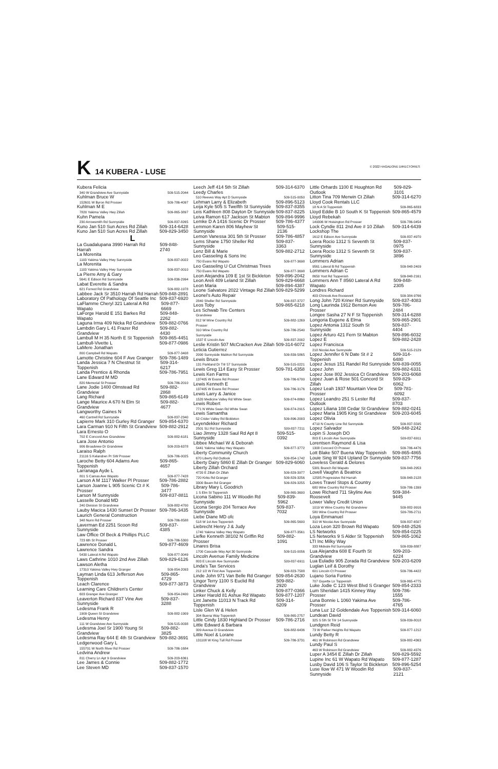K 14 KUBERA - LUSE © 2022 HAGADONE DIRECTORIES
Kubera Felicia
340 W Grandview Ave Sunnyside 509-515-2044
Kuhlman Bruce W
152601 W Byron Rd Prosser 509-786-4097
Kuhlman M E
7820 Yakima Valley Hwy Zillah 509-865-3897
Kuhn Pamela
230 Arrowsmith Rd Sunnyside 509-837-8265
Kuno Jan 510 Sun Acres Rd Zillah 509-314-6428
Kuno Jan 510 Sun Acres Rd Zillah 509-829-3450
L
La Guadalupana 3990 Harrah Rd Harrah 509-848-2740
La Morenita
1103 Yakima Valley Hwy Sunnyside 509-837-0022
La Morenita
1103 Yakima Valley Hwy Sunnyside 509-837-0010
La Pierre Amy & Gary
5641 E Edison Rd Sunnyside 509-836-2994
Labat Everette & Sandra
621 Forrest Rd Grandview 509-882-1978
Labbee Jack Sr 3510 Harrah Rd Harrah 509-848-2891
Laboratory Of Pathology Of Seattle Inc 509-837-6920
LaFlamme Cheryl 321 Lateral A Rd Wapato 509-877-6669
LaForge Harold E 151 Barkes Rd Wapato 509-848-2262
Laguna Irma 409 Nicka Rd Grandview 509-882-0766
Lambdin Gary L 41 Frazer Rd Grandview 509-882-4430
Lambull M H 35 North E St Toppenish 509-865-4451
Lambull-Vivette L 509-877-0986
LaMere Jonathan
800 Campbell Rd Wapato 509-877-3408
Lamotte Christine 604 F Ave Granger 509-786-1489
Landa Jessica 7 N Chestnut St Toppenish 509-314-6217
Landa Prentice & Rhonda 509-786-7951
Lane Edward M MD
820 Memorial St Prosser 509-786-2010
Lane Jodie 1400 Olmstead Rd Grandview 509-882-2868
Lang Richard 509-865-6149
Lange Maurice A 670 N Elm St Grandview 509-882-4677
Langworthy Gaines N
460 Cantrell Rd Sunnyside 509-837-2340
Lapierre Mark 310 Gurley Rd Granger 509-854-6370
Lara Carman 910 N Fifth St Grandview 509-882-2912
Lara Ernesto O
702 E Concord Ave Grandview 509-882-6181
Lara Jose Antonio
906 Broadview Dr Grandview 509-203-6378
Laraiso Ralph
21116 S Kelandren Pr SW Prosser 509-786-0025
Laroche Betty 604 Adams Ave Toppenish 509-865-4657
Larranaga Ayde L
801 S Camas Ave Wapato 509-877-7428
Larson A M 1117 Walker Pl Prosser 509-786-2882
Larson Joanne L 905 Scenic Ct # K Prosser 509-786-3477
Larson M Sunnyside 509-837-8811
Lasselle Donald MD
240 Division St Grandview 509-882-4700
Lauby Macica 1430 Sunset Dr Prosser 509-786-3435
Laurich General Construction
348 Nunn Rd Prosser 509-786-8588
Laverman Ed 2251 Scoon Rd Sunnyside 509-837-4385
Law Office Of Beck & Phillips PLLC
723 6th St Prosser 509-786-5300
Lawrence Donald L 509-877-4609
Lawrence Sandra
5430 Lateral A Rd Wapato 509-877-3049
Laws Cathrine 1010 2nd Ave Zillah 509-829-6126
Lawson Aletha
17310 Yakima Valley Hwy Granger 509-854-2093
Layman Linda 613 Jefferson Ave Toppenish 509-865-4729
Leach Clarence 509-877-3873
Learning Care Children's Center
603 Granger Ave Granger 509-854-2400
Leaverton Richard 837 Vine Ave Sunnyside 509-837-3288
Ledesma Frank R
1909 Queen St Grandview 509-882-1909
Ledesma Henry
111 W Grandview Ave Sunnyside 509-515-0038
Ledesma Joel Sr 1900 Young St Grandview 509-882-3825
Ledesma Ray 644 E 4th St Grandview 509-882-3691
Ledgerwood Gary L
155701 W North River Rd Prosser 509-786-1684
Ledvina Andrew
811 Cherry Ln Apt 9 Grandview 509-203-6361
Lee James & Connie 509-882-1772
Lee Steven MD 509-837-1570
Leech Jeff 414 5th St Zillah 509-314-6370
Leedy Charles
510 Reeves Way Apt D Sunnyside 509-515-0050
Lehman Larry & Elizabeth 509-896-5123
Leija Kyle 505 S Twelfth St Sunnyside 509-837-8355
Leis Kathleen 808 Dayton Dr Sunnyside 509-837-8225
Leiva Ramon 617 Jackson St Mabton 509-894-9996
Lemke D A 1416 Scenic Dr Prosser 509-786-4377
Lemmon Karen 806 Mayhew St Sunnyside 509-515-2136
Lemon Vanessa 301 5th St Prosser 509-786-4857
Lems Shane 1750 Sheller Rd Sunnyside 509-837-3363
Lenz Bill & Marie 509-882-2712
Leo Gasseling & Sons Inc
750 Evans Rd Wapato 509-877-3698
Leo Gasseling U Cut Christmas Trees
750 Evans Rd Wapato 509-877-3698
Leon Alejandra 109 E 1st St Bickleton 509-896-2042
Leon Areli 409 Leland St Zillah 509-829-6668
Leon Maria 509-894-4387
Leone Salvatore 2022 Vintage Rd Zillah 509-829-5299
Leonel's Auto Repair
2840 Sheller Rd Sunnyside 509-837-3727
Leos Toby 509-865-6218
Les Schwab Tire Centers
Grandview
812 W Wine Country Rd 509-882-1269
Prosser
310 Wine Country Rd 509-786-2540
Sunnyside
1537 E Lincoln Ave 509-837-2002
Leslie Kristin 507 McCracken Ave Zillah 509-314-6072
Leticia Gutierrez
2090 Sunnyside Mabton Rd Sunnyside 509-839-5865
Lewis Bruce
131 Parkland Dr Trlr 57 Sunnyside 509-515-0221
Lewis Greg 114 Easy St Prosser 509-781-6358
Lewis Ken Farms
137405 W Evans Rd Prosser 509-786-6700
Lewis Kenneth E
137405 W Evans Rd Prosser 509-786-3176
Lewis Larry & Janice
1520 Medicine Valley Rd White Swan 509-874-8860
Lewis Robert
771 N White Swan Rd White Swan 509-874-2915
Lewis Samantha
52 Crider Valley Rd Bickleton 509-896-2003
Leyendekker Richard
2501 SLI Rd Sunnyside 509-837-7211
Liao Jimmy 1328 Saul Rd Apt 8 Sunnyside 509-515-0392
Libbee Michael W & Deborah
5441 Yakima Valley Hwy Wapato 509-877-3772
Liberty Community Church
670 Liberty Rd Outlook 509-854-1742
Liberty Dairy 5860 E Zillah Dr Granger 509-829-6060
Liberty Zillah Orchard
4720 E Zillah Dr Zillah 509-829-3977
720 Kirks Rd Granger 509-829-3256
3300 Beam Rd Granger 509-829-3255
Library Mary L Goodrich
1 S Elm St Toppenish 509-865-3600
Licona Sabino 111 W Woodin Rd Sunnyside 509-839-5962
Licona Sergio 204 Terrace Ave Sunnyside 509-837-7032
Liebe Diane MD ofc
518 W 1st Ave Toppenish 509-865-5600
Liebrecht Henry J & Judy
1740 Yakima Valley Hwy Wapato 509-877-3561
Liefke Kenneth 38102 N Griffin Rd Prosser 509-882-1091
Linares Brisa
1700 Cascade Way Apt 30 Sunnyside 509-515-0056
Lincoln Avenue Family Medicine
803 E Lincoln Ave Sunnyside 509-837-6911
Linda's Tax Services
212 1/2 W First Ave Toppenish 509-823-7588
Linde John 971 Van Belle Rd Granger 509-854-2630
Lingor Terry 1100 S Euclid Rd Grandview 509-882-2920
Linker Chuck & Kelly 509-877-0366
Linker Harold 81 Ashue Rd Wapato 509-877-1207
Lint Janette 11013 N Track Rd Toppenish 509-314-6209
Lisle Glen W & Helen
304 Buena Way Toppenish 509-865-2757
Little Cindy 1830 Highland Dr Prosser 509-786-2716
Little Edward & Barbara
309 Avenue D Grandview 509-882-6436
Little Noel & Lorane
131108 W King Tull Rd Prosser 509-786-3731
Little Orhards 1100 E Houghton Rd Outlook 509-829-3101
Litton Tina 709 Merwin Ct Zillah 509-314-6270
Lloyd Cook Rentals LLC
18 N A St Toppenish 509-865-6833
Lloyd Eddie B 10 South K St Toppenish 509-865-4579
Lloyd Rebekah
149306 W Hoisington Rd Prosser 509-786-0454
Lock Cyndie 811 2nd Ave # 10 Zillah 509-314-6439
Lockshop The
1612 E Edison Ave Sunnyside 509-837-4970
Loera Rocio 1312 S Seventh St Sunnyside 509-837-0975
Loera Rocio 1312 S Seventh St Sunnyside 509-837-3896
Lommers Adrian
9561 Lateral B Rd Toppenish 509-848-2409
Lommers Adrian C
8650 Yost Rd Toppenish 509-848-2161
Lommers Ann T 8560 Lateral A Rd Wapato 509-848-2305
Londres Richard
403 Chinook Ave Roosevelt 509-384-9766
Long John 720 Kriner Rd Sunnyside 509-837-4083
Long Laurinda 1912 Benson Ave Prosser 509-786-2484
Longee Sasha 27 N F St Toppenish 509-314-6288
Longoria Eugene & Elma 509-865-2901
Lopez Antonia 1312 South St Sunnyside 509-837-4404
Lopez Arturo 421 Fern St Mabton 509-896-6032
Lopez E 509-882-2428
Lopez Francisca
218 Nicolai Ave Sunnyside 509-515-2129
Lopez Jennifer 6 N Date St # 2 Toppenish 509-314-6480
Lopez Jesus 151 Randel Rd Sunnyside 509-839-0055
Lopez John 509-882-6331
Lopez Jose 802 Jessica Ct Grandview 509-203-6068
Lopez Juan & Rose 501 Concord St Zillah 509-829-6062
Lopez Leah 1937 Mountain View Dr Prosser 509-781-6092
Lopez Leandro 251 S Lester Rd Outlook 509-837-8703
Lopez Liliana 108 Cedar St Grandview 509-882-0241
Lopez Maria 1905 King St Grandview 509-203-6045
Lopez Olivia
4710 N County Line Rd Sunnyside 509-837-5595
Lopez Salvador 509-848-2242
Lopin S Joseph DO
803 E Lincoln Ave Sunnyside 509-837-6911
Lorentsen Raymond & Lisa
1308 Concord Ct Prosser 509-786-4476
Lott Blake 507 Buena Way Toppenish 509-865-4865
Louie Sing W 924 Upland Dr Sunnyside 509-837-7756
Loveless Gerald & Delores
5381 Branch Rd Wapato 509-848-2953
Lovell Vaughn & Beatrice
12585 Progressive Rd Harrah 509-848-2128
Loves Travel Stops & Country
680 Wine Country Rd Prosser 509-786-1399
Lowe Richard 711 Skyline Ave Roosevelt 509-384-9445
Lower Valley Credit Union
1019 W Wine Country Rd Grandview 509-882-9916
580 Wine Country Rd Prosser 509-786-2711
Loya Emmanuel
310 W Nicolai Ave Sunnyside 509-837-6507
Loza Leon 320 Brown Rd Wapato 509-848-2526
LS Networks 509-854-0225
LS Networks 9 S Alder St Toppenish 509-865-1062
LTI Inc Milky Way
333 Midvale Rd Sunnyside 509-839-8887
Lua Alejandra 608 E Fourth St Grandview 509-203-6224
Lua Euladio 905 Zorada Rd Grandview 509-203-6209
Luglan Leif & Dorothy
601 Lincoln Ct Prosser 509-786-4422
Lujano Soria Fortino
707 Guyette Ln Toppenish 509-865-4775
Luke Jodie C 123 West Blvd S Granger 509-854-2333
Lum Sheridan 1415 Kinney Way Prosser 509-786-1555
Luna Bonnie L 1060 Yakima Ave Prosser 509-786-4765
Luna Luz 12 Goldendale Ave Toppenish 509-314-6060
Lundean David
325 S 5th St Trlr 14 Sunnyside 509-839-8018
Lundgren Reid
73 W Parker Heights Rd Wapato 509-877-1212
Lundy Betty R
461 W Robinson Rd Grandview 509-882-4363
Lundy Paul S
463 W Robinson Rd Grandview 509-882-4376
Luper A 3454 E Zillah Dr Zillah 509-829-5592
Lupine Inc 61 W Wapato Rd Wapato 509-877-1287
Lusby David 106 S Taylor St Bickleton 509-896-5254
Luse Ilow W 471 W Woodin Rd Sunnyside 509-837-2121